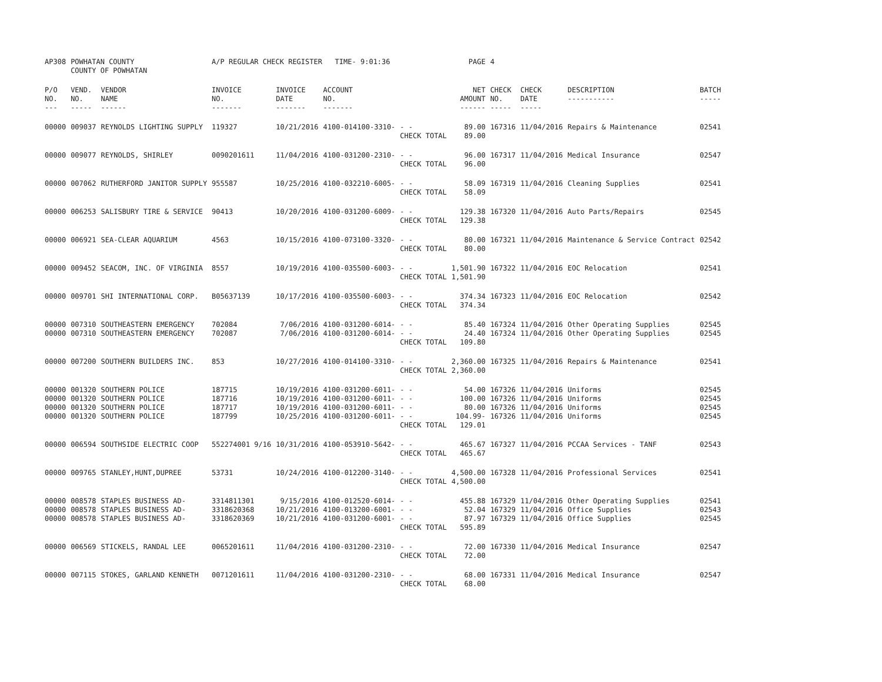| AP308 | POWHATAN COUNTY COUNTY OF POWHATAN | | A/P REGULAR CHECK REGISTER TIME- 9:01:36 | | | | PAGE | 4 | | | |
| P/O NO. --- | VEND. NO. ----- | VENDOR NAME ------ | INVOICE NO. ------- | INVOICE DATE ------- | ACCOUNT NO. ------- | | NET AMOUNT ------ | CHECK NO. ----- | CHECK DATE ----- | DESCRIPTION ----------- | BATCH ----- |
| 00000 | 009037 | REYNOLDS LIGHTING SUPPLY | 119327 | 10/21/2016 | 4100-014100-3310- | - - CHECK TOTAL | 89.00 89.00 | 167316 | 11/04/2016 | Repairs & Maintenance | 02541 |
| 00000 | 009077 | REYNOLDS, SHIRLEY | 0090201611 | 11/04/2016 | 4100-031200-2310- | - - CHECK TOTAL | 96.00 96.00 | 167317 | 11/04/2016 | Medical Insurance | 02547 |
| 00000 | 007062 | RUTHERFORD JANITOR SUPPLY | 955587 | 10/25/2016 | 4100-032210-6005- | - - CHECK TOTAL | 58.09 58.09 | 167319 | 11/04/2016 | Cleaning Supplies | 02541 |
| 00000 | 006253 | SALISBURY TIRE & SERVICE | 90413 | 10/20/2016 | 4100-031200-6009- | - - CHECK TOTAL | 129.38 129.38 | 167320 | 11/04/2016 | Auto Parts/Repairs | 02545 |
| 00000 | 006921 | SEA-CLEAR AQUARIUM | 4563 | 10/15/2016 | 4100-073100-3320- | - - CHECK TOTAL | 80.00 80.00 | 167321 | 11/04/2016 | Maintenance & Service Contract | 02542 |
| 00000 | 009452 | SEACOM, INC. OF VIRGINIA | 8557 | 10/19/2016 | 4100-035500-6003- | - - CHECK TOTAL | 1,501.90 1,501.90 | 167322 | 11/04/2016 | EOC Relocation | 02541 |
| 00000 | 009701 | SHI INTERNATIONAL CORP. | B05637139 | 10/17/2016 | 4100-035500-6003- | - - CHECK TOTAL | 374.34 374.34 | 167323 | 11/04/2016 | EOC Relocation | 02542 |
| 00000 00000 | 007310 007310 | SOUTHEASTERN EMERGENCY SOUTHEASTERN EMERGENCY | 702084 702087 | 7/06/2016 7/06/2016 | 4100-031200-6014- 4100-031200-6014- | - - - - CHECK TOTAL | 85.40 24.40 109.80 | 167324 167324 | 11/04/2016 11/04/2016 | Other Operating Supplies Other Operating Supplies | 02545 02545 |
| 00000 | 007200 | SOUTHERN BUILDERS INC. | 853 | 10/27/2016 | 4100-014100-3310- | - - CHECK TOTAL | 2,360.00 2,360.00 | 167325 | 11/04/2016 | Repairs & Maintenance | 02541 |
| 00000 00000 00000 00000 | 001320 001320 001320 001320 | SOUTHERN POLICE SOUTHERN POLICE SOUTHERN POLICE SOUTHERN POLICE | 187715 187716 187717 187799 | 10/19/2016 10/19/2016 10/19/2016 10/25/2016 | 4100-031200-6011- 4100-031200-6011- 4100-031200-6011- 4100-031200-6011- | - - - - - - - - CHECK TOTAL | 54.00 100.00 80.00 104.99- 129.01 | 167326 167326 167326 167326 | 11/04/2016 11/04/2016 11/04/2016 11/04/2016 | Uniforms Uniforms Uniforms Uniforms | 02545 02545 02545 02545 |
| 00000 | 006594 | SOUTHSIDE ELECTRIC COOP | 552274001 9/16 | 10/31/2016 | 4100-053910-5642- | - - CHECK TOTAL | 465.67 465.67 | 167327 | 11/04/2016 | PCCAA Services - TANF | 02543 |
| 00000 | 009765 | STANLEY,HUNT,DUPREE | 53731 | 10/24/2016 | 4100-012200-3140- | - - CHECK TOTAL | 4,500.00 4,500.00 | 167328 | 11/04/2016 | Professional Services | 02541 |
| 00000 00000 00000 | 008578 008578 008578 | STAPLES BUSINESS AD- STAPLES BUSINESS AD- STAPLES BUSINESS AD- | 3314811301 3318620368 3318620369 | 9/15/2016 10/21/2016 10/21/2016 | 4100-012520-6014- 4100-013200-6001- 4100-031200-6001- | - - - - - - CHECK TOTAL | 455.88 52.04 87.97 595.89 | 167329 167329 167329 | 11/04/2016 11/04/2016 11/04/2016 | Other Operating Supplies Office Supplies Office Supplies | 02541 02543 02545 |
| 00000 | 006569 | STICKELS, RANDAL LEE | 0065201611 | 11/04/2016 | 4100-031200-2310- | - - CHECK TOTAL | 72.00 72.00 | 167330 | 11/04/2016 | Medical Insurance | 02547 |
| 00000 | 007115 | STOKES, GARLAND KENNETH | 0071201611 | 11/04/2016 | 4100-031200-2310- | - - CHECK TOTAL | 68.00 68.00 | 167331 | 11/04/2016 | Medical Insurance | 02547 |